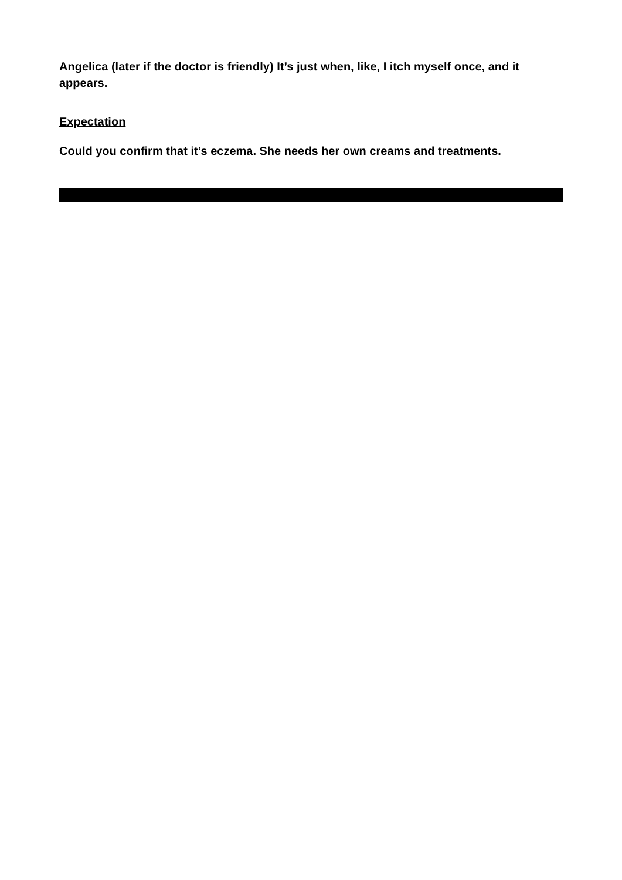Angelica (later if the doctor is friendly) It’s just when, like, I itch myself once, and it appears.
Expectation
Could you confirm that it’s eczema. She needs her own creams and treatments.